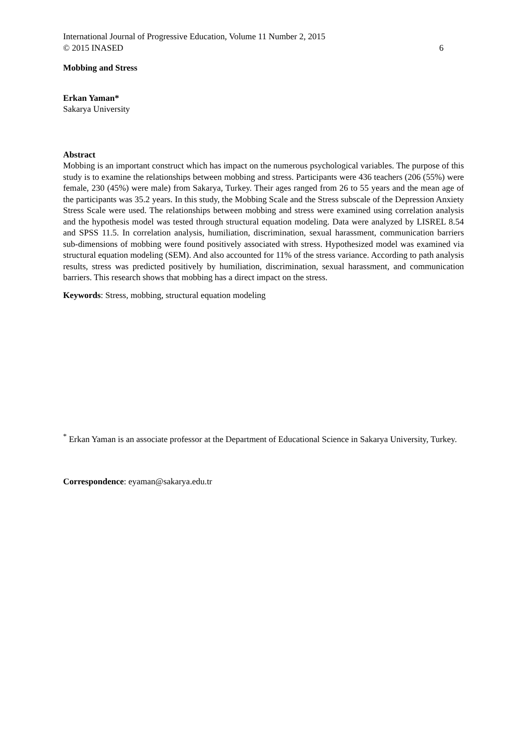International Journal of Progressive Education, Volume 11 Number 2, 2015
© 2015 INASED 6
Mobbing and Stress
Erkan Yaman*
Sakarya University
Abstract
Mobbing is an important construct which has impact on the numerous psychological variables. The purpose of this study is to examine the relationships between mobbing and stress. Participants were 436 teachers (206 (55%) were female, 230 (45%) were male) from Sakarya, Turkey. Their ages ranged from 26 to 55 years and the mean age of the participants was 35.2 years. In this study, the Mobbing Scale and the Stress subscale of the Depression Anxiety Stress Scale were used. The relationships between mobbing and stress were examined using correlation analysis and the hypothesis model was tested through structural equation modeling. Data were analyzed by LISREL 8.54 and SPSS 11.5. In correlation analysis, humiliation, discrimination, sexual harassment, communication barriers sub-dimensions of mobbing were found positively associated with stress. Hypothesized model was examined via structural equation modeling (SEM). And also accounted for 11% of the stress variance. According to path analysis results, stress was predicted positively by humiliation, discrimination, sexual harassment, and communication barriers. This research shows that mobbing has a direct impact on the stress.
Keywords: Stress, mobbing, structural equation modeling
<sup>*</sup> Erkan Yaman is an associate professor at the Department of Educational Science in Sakarya University, Turkey.
Correspondence: eyaman@sakarya.edu.tr